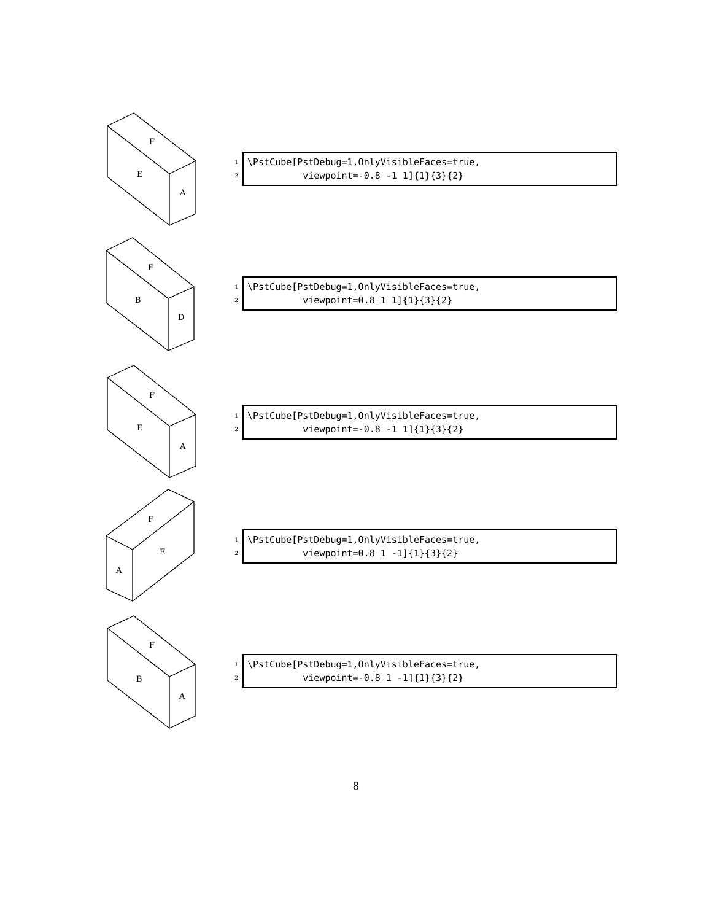F
E
A
1
2
\PstCube[PstDebug=1,OnlyVisibleFaces=true, viewpoint=-0.8 -1 1]{1}{3}{2}
F
B
D
1
2
\PstCube[PstDebug=1,OnlyVisibleFaces=true, viewpoint=0.8 1 1]{1}{3}{2}
F
E
A
1
2
\PstCube[PstDebug=1,OnlyVisibleFaces=true, viewpoint=-0.8 -1 1]{1}{3}{2}
F
E
A
1
2
\PstCube[PstDebug=1,OnlyVisibleFaces=true, viewpoint=0.8 1 -1]{1}{3}{2}
F
B
A
1
2
\PstCube[PstDebug=1,OnlyVisibleFaces=true, viewpoint=-0.8 1 -1]{1}{3}{2}
8